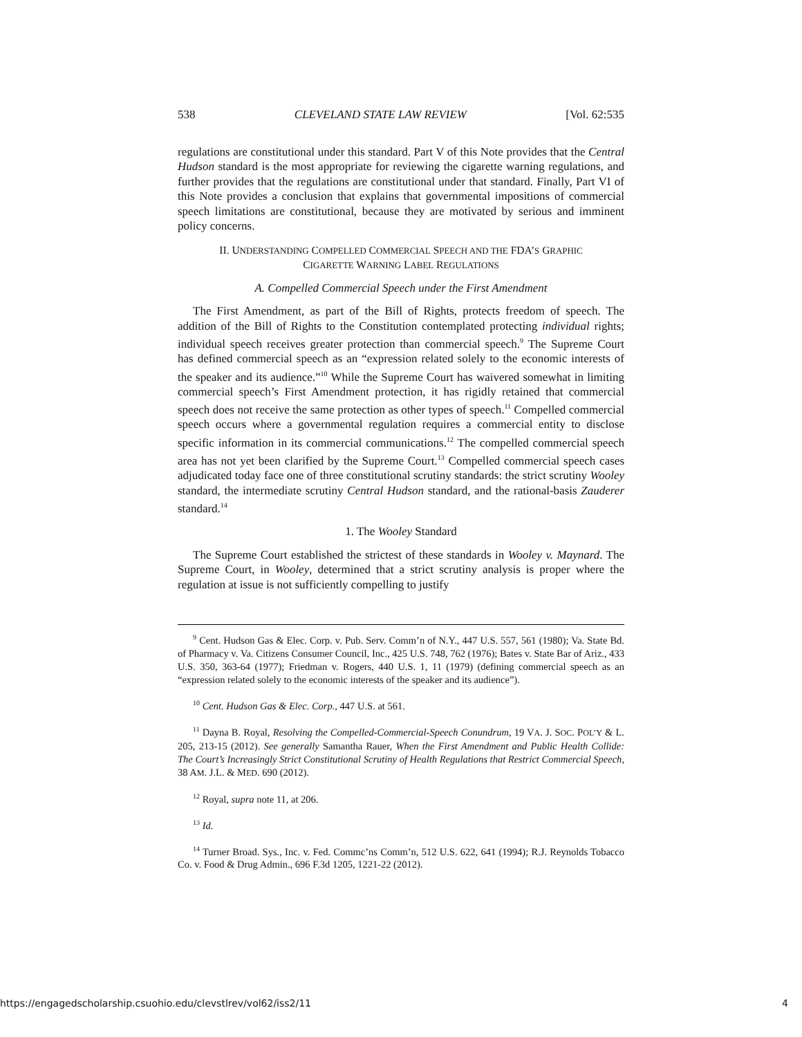538 CLEVELAND STATE LAW REVIEW [Vol. 62:535
regulations are constitutional under this standard. Part V of this Note provides that the Central Hudson standard is the most appropriate for reviewing the cigarette warning regulations, and further provides that the regulations are constitutional under that standard. Finally, Part VI of this Note provides a conclusion that explains that governmental impositions of commercial speech limitations are constitutional, because they are motivated by serious and imminent policy concerns.
II. UNDERSTANDING COMPELLED COMMERCIAL SPEECH AND THE FDA’S GRAPHIC
CIGARETTE WARNING LABEL REGULATIONS
A. Compelled Commercial Speech under the First Amendment
The First Amendment, as part of the Bill of Rights, protects freedom of speech. The addition of the Bill of Rights to the Constitution contemplated protecting individual rights; individual speech receives greater protection than commercial speech.<sup>9</sup> The Supreme Court has defined commercial speech as an “expression related solely to the economic interests of the speaker and its audience.”<sup>10</sup> While the Supreme Court has waivered somewhat in limiting commercial speech’s First Amendment protection, it has rigidly retained that commercial speech does not receive the same protection as other types of speech.<sup>11</sup> Compelled commercial speech occurs where a governmental regulation requires a commercial entity to disclose specific information in its commercial communications.<sup>12</sup> The compelled commercial speech area has not yet been clarified by the Supreme Court.<sup>13</sup> Compelled commercial speech cases adjudicated today face one of three constitutional scrutiny standards: the strict scrutiny Wooley standard, the intermediate scrutiny Central Hudson standard, and the rational-basis Zauderer standard.<sup>14</sup>
1. The Wooley Standard
The Supreme Court established the strictest of these standards in Wooley v. Maynard. The Supreme Court, in Wooley, determined that a strict scrutiny analysis is proper where the regulation at issue is not sufficiently compelling to justify
<sup>9</sup> Cent. Hudson Gas & Elec. Corp. v. Pub. Serv. Comm’n of N.Y., 447 U.S. 557, 561 (1980); Va. State Bd. of Pharmacy v. Va. Citizens Consumer Council, Inc., 425 U.S. 748, 762 (1976); Bates v. State Bar of Ariz., 433 U.S. 350, 363-64 (1977); Friedman v. Rogers, 440 U.S. 1, 11 (1979) (defining commercial speech as an “expression related solely to the economic interests of the speaker and its audience”).
<sup>10</sup> Cent. Hudson Gas & Elec. Corp., 447 U.S. at 561.
<sup>11</sup> Dayna B. Royal, Resolving the Compelled-Commercial-Speech Conundrum, 19 VA. J. SOC. POL’Y & L. 205, 213-15 (2012). See generally Samantha Rauer, When the First Amendment and Public Health Collide: The Court’s Increasingly Strict Constitutional Scrutiny of Health Regulations that Restrict Commercial Speech, 38 AM. J.L. & MED. 690 (2012).
<sup>12</sup> Royal, supra note 11, at 206.
<sup>13</sup> Id.
<sup>14</sup> Turner Broad. Sys., Inc. v. Fed. Commc’ns Comm’n, 512 U.S. 622, 641 (1994); R.J. Reynolds Tobacco Co. v. Food & Drug Admin., 696 F.3d 1205, 1221-22 (2012).
https://engagedscholarship.csuohio.edu/clevstlrev/vol62/iss2/11 4